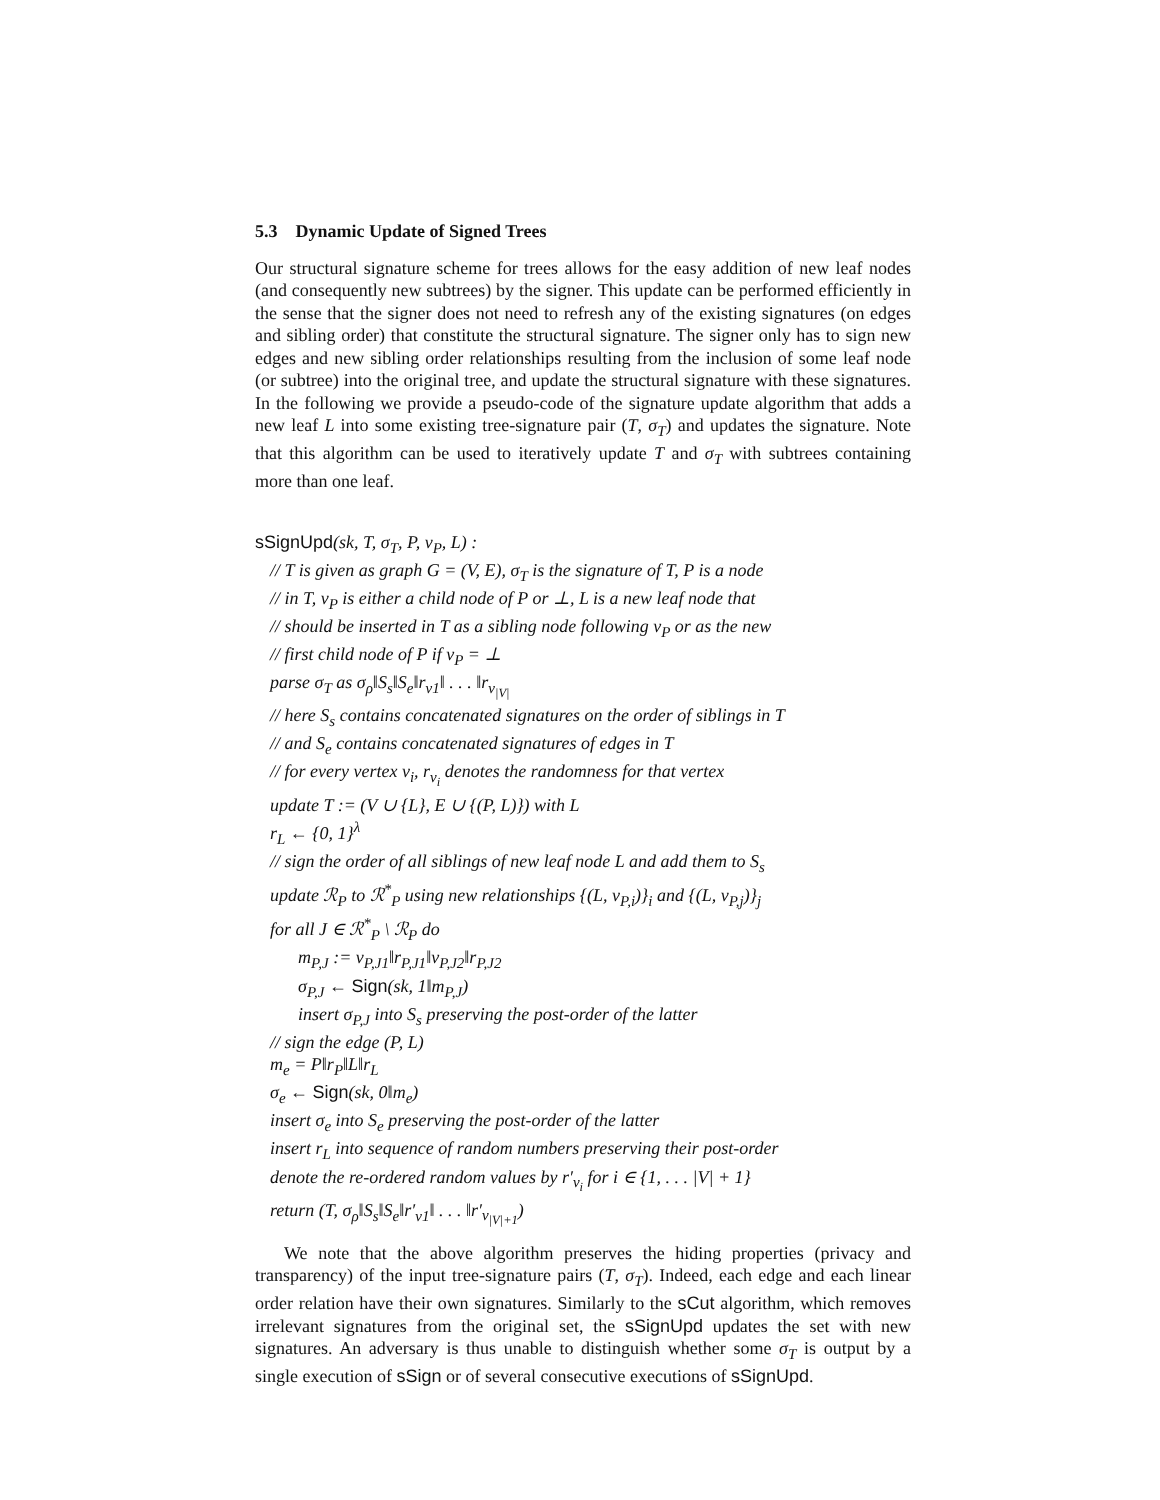5.3 Dynamic Update of Signed Trees
Our structural signature scheme for trees allows for the easy addition of new leaf nodes (and consequently new subtrees) by the signer. This update can be performed efficiently in the sense that the signer does not need to refresh any of the existing signatures (on edges and sibling order) that constitute the structural signature. The signer only has to sign new edges and new sibling order relationships resulting from the inclusion of some leaf node (or subtree) into the original tree, and update the structural signature with these signatures. In the following we provide a pseudo-code of the signature update algorithm that adds a new leaf L into some existing tree-signature pair (T, σ<sub>T</sub>) and updates the signature. Note that this algorithm can be used to iteratively update T and σ<sub>T</sub> with subtrees containing more than one leaf.
sSignUpd(sk, T, σ<sub>T</sub>, P, v<sub>P</sub>, L) :
// T is given as graph G = (V, E), σ<sub>T</sub> is the signature of T, P is a node
// in T, v<sub>P</sub> is either a child node of P or ⊥, L is a new leaf node that
// should be inserted in T as a sibling node following v<sub>P</sub> or as the new
// first child node of P if v<sub>P</sub> = ⊥
parse σ<sub>T</sub> as σ<sub>ρ</sub>‖S<sub>s</sub>‖S<sub>e</sub>‖r<sub>v1</sub>‖ . . . ‖r<sub>v<sub>|V|</sub></sub>
// here S<sub>s</sub> contains concatenated signatures on the order of siblings in T
// and S<sub>e</sub> contains concatenated signatures of edges in T
// for every vertex v<sub>i</sub>, r<sub>v<sub>i</sub></sub> denotes the randomness for that vertex
update T := (V ∪ {L}, E ∪ {(P, L)}) with L
r<sub>L</sub> ← {0, 1}<sup>λ</sup>
// sign the order of all siblings of new leaf node L and add them to S<sub>s</sub>
update ℛ<sub>P</sub> to ℛ<sup>*</sup><sub>P</sub> using new relationships {(L, v<sub>P,i</sub>)}<sub>i</sub> and {(L, v<sub>P,j</sub>)}<sub>j</sub>
for all J ∈ ℛ<sup>*</sup><sub>P</sub> \ ℛ<sub>P</sub> do
m<sub>P,J</sub> := v<sub>P,J1</sub>‖r<sub>P,J1</sub>‖v<sub>P,J2</sub>‖r<sub>P,J2</sub>
σ<sub>P,J</sub> ← Sign(sk, 1‖m<sub>P,J</sub>)
insert σ<sub>P,J</sub> into S<sub>s</sub> preserving the post-order of the latter
// sign the edge (P, L)
m<sub>e</sub> = P‖r<sub>P</sub>‖L‖r<sub>L</sub>
σ<sub>e</sub> ← Sign(sk, 0‖m<sub>e</sub>)
insert σ<sub>e</sub> into S<sub>e</sub> preserving the post-order of the latter
insert r<sub>L</sub> into sequence of random numbers preserving their post-order
denote the re-ordered random values by r′<sub>v<sub>i</sub></sub> for i ∈ {1, . . . |V| + 1}
return (T, σ<sub>ρ</sub>‖S<sub>s</sub>‖S<sub>e</sub>‖r′<sub>v1</sub>‖ . . . ‖r′<sub>v<sub>|V|+1</sub></sub>)
We note that the above algorithm preserves the hiding properties (privacy and transparency) of the input tree-signature pairs (T, σ<sub>T</sub>). Indeed, each edge and each linear order relation have their own signatures. Similarly to the sCut algorithm, which removes irrelevant signatures from the original set, the sSignUpd updates the set with new signatures. An adversary is thus unable to distinguish whether some σ<sub>T</sub> is output by a single execution of sSign or of several consecutive executions of sSignUpd.